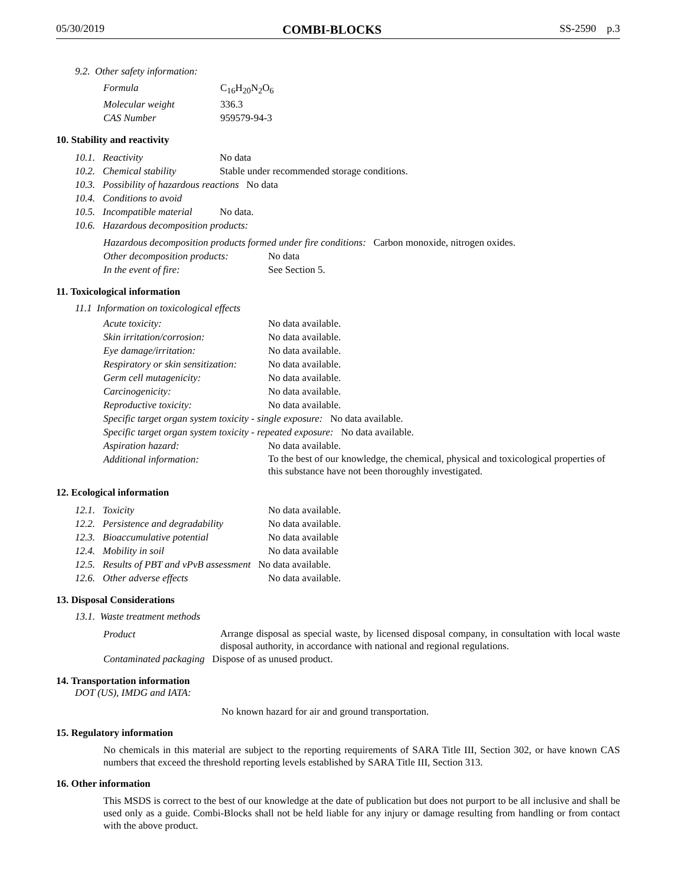05/30/2019 COMBI-BLOCKS SS-2590 p.3
9.2. Other safety information:
| Formula | C<sub>16</sub>H<sub>20</sub>N<sub>2</sub>O<sub>6</sub> |
| Molecular weight | 336.3 |
| CAS Number | 959579-94-3 |
10. Stability and reactivity
| 10.1. | Reactivity | No data |
| 10.2. | Chemical stability | Stable under recommended storage conditions. |
| 10.3. | Possibility of hazardous reactions No data | |
| 10.4. | Conditions to avoid | |
| 10.5. | Incompatible material | No data. |
| 10.6. | Hazardous decomposition products: | |
| Hazardous decomposition products formed under fire conditions: Carbon monoxide, nitrogen oxides. | |
| Other decomposition products: | No data |
| In the event of fire: | See Section 5. |
11. Toxicological information
11.1 Information on toxicological effects
| Acute toxicity: | No data available. |
| Skin irritation/corrosion: | No data available. |
| Eye damage/irritation: | No data available. |
| Respiratory or skin sensitization: | No data available. |
| Germ cell mutagenicity: | No data available. |
| Carcinogenicity: | No data available. |
| Reproductive toxicity: | No data available. |
| Specific target organ system toxicity - single exposure: No data available. | |
| Specific target organ system toxicity - repeated exposure: No data available. | |
| Aspiration hazard: | No data available. |
| Additional information: | To the best of our knowledge, the chemical, physical and toxicological properties of this substance have not been thoroughly investigated. |
12. Ecological information
| 12.1. | Toxicity | No data available. |
| 12.2. | Persistence and degradability | No data available. |
| 12.3. | Bioaccumulative potential | No data available |
| 12.4. | Mobility in soil | No data available |
| 12.5. | Results of PBT and vPvB assessment No data available. | |
| 12.6. | Other adverse effects | No data available. |
13. Disposal Considerations
13.1. Waste treatment methods
| Product | Arrange disposal as special waste, by licensed disposal company, in consultation with local waste disposal authority, in accordance with national and regional regulations. |
| Contaminated packaging Dispose of as unused product. | |
14. Transportation information
DOT (US), IMDG and IATA:
No known hazard for air and ground transportation.
15. Regulatory information
No chemicals in this material are subject to the reporting requirements of SARA Title III, Section 302, or have known CAS numbers that exceed the threshold reporting levels established by SARA Title III, Section 313.
16. Other information
This MSDS is correct to the best of our knowledge at the date of publication but does not purport to be all inclusive and shall be used only as a guide. Combi-Blocks shall not be held liable for any injury or damage resulting from handling or from contact with the above product.